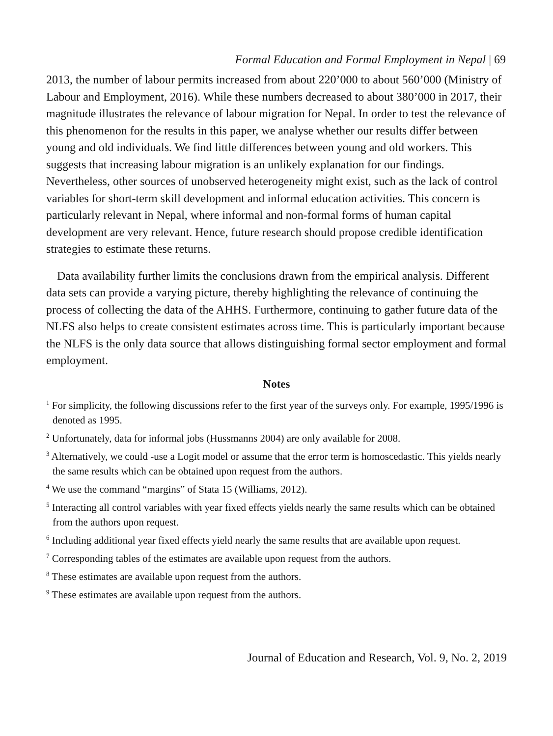Formal Education and Formal Employment in Nepal | 69
2013, the number of labour permits increased from about 220’000 to about 560’000 (Ministry of Labour and Employment, 2016). While these numbers decreased to about 380’000 in 2017, their magnitude illustrates the relevance of labour migration for Nepal. In order to test the relevance of this phenomenon for the results in this paper, we analyse whether our results differ between young and old individuals. We find little differences between young and old workers. This suggests that increasing labour migration is an unlikely explanation for our findings. Nevertheless, other sources of unobserved heterogeneity might exist, such as the lack of control variables for short-term skill development and informal education activities. This concern is particularly relevant in Nepal, where informal and non-formal forms of human capital development are very relevant. Hence, future research should propose credible identification strategies to estimate these returns.
Data availability further limits the conclusions drawn from the empirical analysis. Different data sets can provide a varying picture, thereby highlighting the relevance of continuing the process of collecting the data of the AHHS. Furthermore, continuing to gather future data of the NLFS also helps to create consistent estimates across time. This is particularly important because the NLFS is the only data source that allows distinguishing formal sector employment and formal employment.
Notes
<sup>1</sup> For simplicity, the following discussions refer to the first year of the surveys only. For example, 1995/1996 is denoted as 1995.
<sup>2</sup> Unfortunately, data for informal jobs (Hussmanns 2004) are only available for 2008.
<sup>3</sup> Alternatively, we could -use a Logit model or assume that the error term is homoscedastic. This yields nearly the same results which can be obtained upon request from the authors.
<sup>4</sup> We use the command “margins” of Stata 15 (Williams, 2012).
<sup>5</sup> Interacting all control variables with year fixed effects yields nearly the same results which can be obtained from the authors upon request.
<sup>6</sup> Including additional year fixed effects yield nearly the same results that are available upon request.
<sup>7</sup> Corresponding tables of the estimates are available upon request from the authors.
<sup>8</sup> These estimates are available upon request from the authors.
<sup>9</sup> These estimates are available upon request from the authors.
Journal of Education and Research, Vol. 9, No. 2, 2019